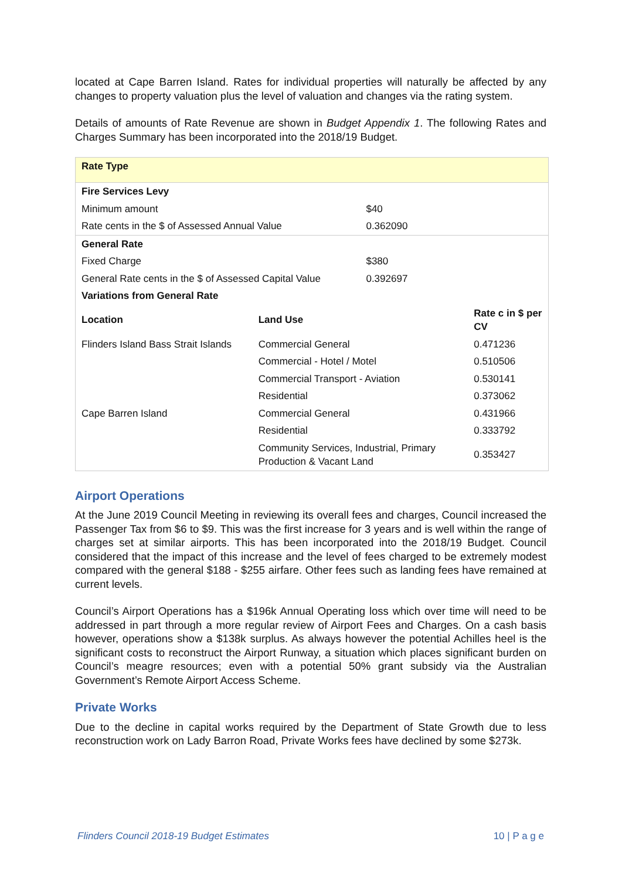located at Cape Barren Island. Rates for individual properties will naturally be affected by any changes to property valuation plus the level of valuation and changes via the rating system.
Details of amounts of Rate Revenue are shown in Budget Appendix 1. The following Rates and Charges Summary has been incorporated into the 2018/19 Budget.
| Rate Type | | | |
| Fire Services Levy | | | |
| Minimum amount | | $40 | |
| Rate cents in the $ of Assessed Annual Value | | 0.362090 | |
| General Rate | | | |
| Fixed Charge | | $380 | |
| General Rate cents in the $ of Assessed Capital Value | | 0.392697 | |
| Variations from General Rate | | | |
| Location | Land Use | | Rate c in $ per CV |
| Flinders Island Bass Strait Islands | Commercial General | | 0.471236 |
| | Commercial - Hotel / Motel | | 0.510506 |
| | Commercial Transport - Aviation | | 0.530141 |
| | Residential | | 0.373062 |
| Cape Barren Island | Commercial General | | 0.431966 |
| | Residential | | 0.333792 |
| | Community Services, Industrial, Primary Production & Vacant Land | | 0.353427 |
Airport Operations
At the June 2019 Council Meeting in reviewing its overall fees and charges, Council increased the Passenger Tax from $6 to $9. This was the first increase for 3 years and is well within the range of charges set at similar airports. This has been incorporated into the 2018/19 Budget. Council considered that the impact of this increase and the level of fees charged to be extremely modest compared with the general $188 - $255 airfare. Other fees such as landing fees have remained at current levels.
Council’s Airport Operations has a $196k Annual Operating loss which over time will need to be addressed in part through a more regular review of Airport Fees and Charges. On a cash basis however, operations show a $138k surplus. As always however the potential Achilles heel is the significant costs to reconstruct the Airport Runway, a situation which places significant burden on Council’s meagre resources; even with a potential 50% grant subsidy via the Australian Government’s Remote Airport Access Scheme.
Private Works
Due to the decline in capital works required by the Department of State Growth due to less reconstruction work on Lady Barron Road, Private Works fees have declined by some $273k.
Flinders Council 2018-19 Budget Estimates 10 | P a g e